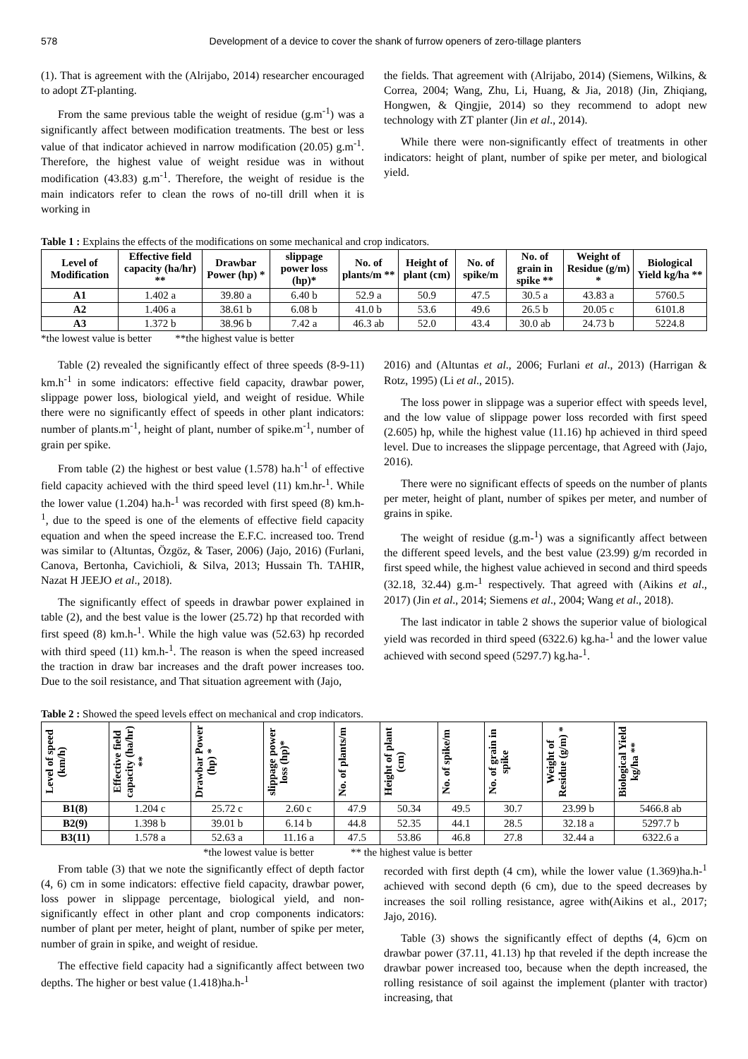578 Development of a device to cover the shank of furrow openers of zero-tillage planters
(1). That is agreement with the (Alrijabo, 2014) researcher encouraged to adopt ZT-planting.
From the same previous table the weight of residue (g.m<sup>-1</sup>) was a significantly affect between modification treatments. The best or less value of that indicator achieved in narrow modification (20.05) g.m<sup>-1</sup>. Therefore, the highest value of weight residue was in without modification (43.83) g.m<sup>-1</sup>. Therefore, the weight of residue is the main indicators refer to clean the rows of no-till drill when it is working in
the fields. That agreement with (Alrijabo, 2014) (Siemens, Wilkins, & Correa, 2004; Wang, Zhu, Li, Huang, & Jia, 2018) (Jin, Zhiqiang, Hongwen, & Qingjie, 2014) so they recommend to adopt new technology with ZT planter (Jin et al., 2014).
While there were non-significantly effect of treatments in other indicators: height of plant, number of spike per meter, and biological yield.
Table 1 : Explains the effects of the modifications on some mechanical and crop indicators.
| Level of Modification | Effective field capacity (ha/hr) ** | Drawbar Power (hp) * | slippage power loss (hp)* | No. of plants/m ** | Height of plant (cm) | No. of spike/m | No. of grain in spike ** | Weight of Residue (g/m) * | Biological Yield kg/ha ** |
| --- | --- | --- | --- | --- | --- | --- | --- | --- | --- |
| A1 | 1.402 a | 39.80 a | 6.40 b | 52.9 a | 50.9 | 47.5 | 30.5 a | 43.83 a | 5760.5 |
| A2 | 1.406 a | 38.61 b | 6.08 b | 41.0 b | 53.6 | 49.6 | 26.5 b | 20.05 c | 6101.8 |
| A3 | 1.372 b | 38.96 b | 7.42 a | 46.3 ab | 52.0 | 43.4 | 30.0 ab | 24.73 b | 5224.8 |
*the lowest value is better **the highest value is better
Table (2) revealed the significantly effect of three speeds (8-9-11) km.h<sup>-1</sup> in some indicators: effective field capacity, drawbar power, slippage power loss, biological yield, and weight of residue. While there were no significantly effect of speeds in other plant indicators: number of plants.m<sup>-1</sup>, height of plant, number of spike.m<sup>-1</sup>, number of grain per spike.
From table (2) the highest or best value (1.578) ha.h<sup>-1</sup> of effective field capacity achieved with the third speed level (11) km.hr-<sup>1</sup>. While the lower value (1.204) ha.h-<sup>1</sup> was recorded with first speed (8) km.h-<sup>1</sup>, due to the speed is one of the elements of effective field capacity equation and when the speed increase the E.F.C. increased too. Trend was similar to (Altuntas, Özgöz, & Taser, 2006) (Jajo, 2016) (Furlani, Canova, Bertonha, Cavichioli, & Silva, 2013; Hussain Th. TAHIR, Nazat H JEEJO et al., 2018).
The significantly effect of speeds in drawbar power explained in table (2), and the best value is the lower (25.72) hp that recorded with first speed (8) km.h-<sup>1</sup>. While the high value was (52.63) hp recorded with third speed (11) km.h-<sup>1</sup>. The reason is when the speed increased the traction in draw bar increases and the draft power increases too. Due to the soil resistance, and That situation agreement with (Jajo,
2016) and (Altuntas et al., 2006; Furlani et al., 2013) (Harrigan & Rotz, 1995) (Li et al., 2015).
The loss power in slippage was a superior effect with speeds level, and the low value of slippage power loss recorded with first speed (2.605) hp, while the highest value (11.16) hp achieved in third speed level. Due to increases the slippage percentage, that Agreed with (Jajo, 2016).
There were no significant effects of speeds on the number of plants per meter, height of plant, number of spikes per meter, and number of grains in spike.
The weight of residue (g.m-<sup>1</sup>) was a significantly affect between the different speed levels, and the best value (23.99) g/m recorded in first speed while, the highest value achieved in second and third speeds (32.18, 32.44) g.m-<sup>1</sup> respectively. That agreed with (Aikins et al., 2017) (Jin et al., 2014; Siemens et al., 2004; Wang et al., 2018).
The last indicator in table 2 shows the superior value of biological yield was recorded in third speed (6322.6) kg.ha-<sup>1</sup> and the lower value achieved with second speed (5297.7) kg.ha-<sup>1</sup>.
Table 2 : Showed the speed levels effect on mechanical and crop indicators.
| Level of speed (km/h) | Effective field capacity (ha/hr) ** | Drawbar Power (hp) * | slippage power loss (hp)* | No. of plants/m | Height of plant (cm) | No. of spike/m | No. of grain in spike | Weight of Residue (g/m) * | Biological Yield kg/ha ** |
| --- | --- | --- | --- | --- | --- | --- | --- | --- | --- |
| B1(8) | 1.204 c | 25.72 c | 2.60 c | 47.9 | 50.34 | 49.5 | 30.7 | 23.99 b | 5466.8 ab |
| B2(9) | 1.398 b | 39.01 b | 6.14 b | 44.8 | 52.35 | 44.1 | 28.5 | 32.18 a | 5297.7 b |
| B3(11) | 1.578 a | 52.63 a | 11.16 a | 47.5 | 53.86 | 46.8 | 27.8 | 32.44 a | 6322.6 a |
*the lowest value is better ** the highest value is better
From table (3) that we note the significantly effect of depth factor (4, 6) cm in some indicators: effective field capacity, drawbar power, loss power in slippage percentage, biological yield, and non-significantly effect in other plant and crop components indicators: number of plant per meter, height of plant, number of spike per meter, number of grain in spike, and weight of residue.
The effective field capacity had a significantly affect between two depths. The higher or best value (1.418)ha.h-<sup>1</sup>
recorded with first depth (4 cm), while the lower value (1.369)ha.h-<sup>1</sup> achieved with second depth (6 cm), due to the speed decreases by increases the soil rolling resistance, agree with(Aikins et al., 2017; Jajo, 2016).
Table (3) shows the significantly effect of depths (4, 6)cm on drawbar power (37.11, 41.13) hp that reveled if the depth increase the drawbar power increased too, because when the depth increased, the rolling resistance of soil against the implement (planter with tractor) increasing, that